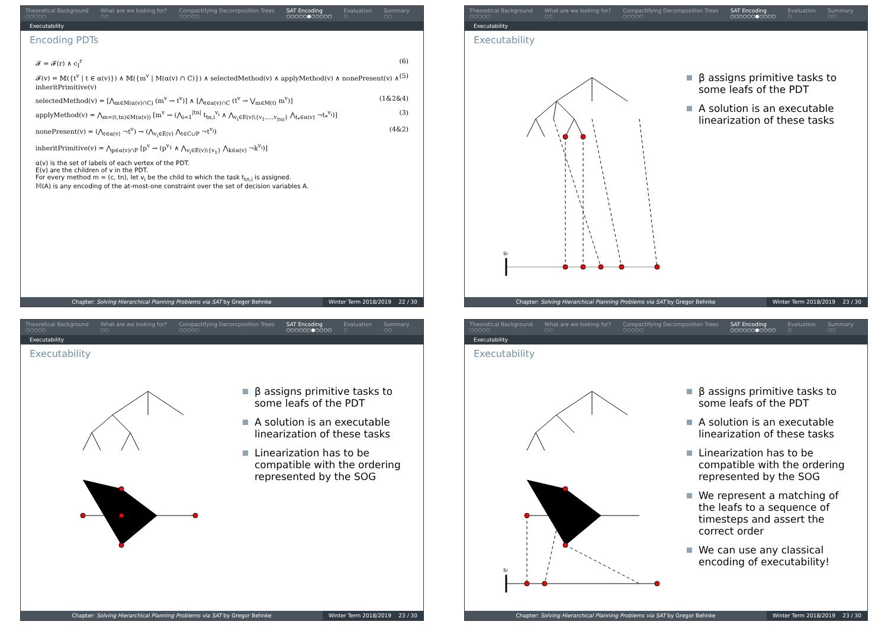Theoretical Background
○○○○○ What are we looking for?
○○ Compactifying Decomposition Trees
○○○○○ SAT Encoding
○○○○○●○○○○○ Evaluation
○ Summary
○○
Executability
Encoding PDTs
𝓕 = 𝓕(r) ∧ c<sub>I</sub><sup>r</sup> (6)
𝓕(v) = 𝕄({t<sup>v</sup> | t ∈ α(v)}) ∧ 𝕄({m<sup>v</sup> | M(α(v) ∩ C)}) ∧ selectedMethod(v) ∧ applyMethod(v) ∧ nonePresent(v) ∧ inheritPrimitive(v) (5)
selectedMethod(v) = [⋀<sub>m∈M(α(v)∩C)</sub> (m<sup>v</sup> → t<sup>v</sup>)] ∧ [⋀<sub>t∈α(v)∩C</sub> (t<sup>v</sup> → ⋁<sub>m∈M(t)</sub> m<sup>v</sup>)] (1&2&4)
applyMethod(v) = ⋀<sub>m=(t,tn)∈M(α(v))</sub> [m<sup>v</sup> → (⋀<sub>i=1</sub><sup>|tn|</sup> t<sub>tn,i</sub><sup>v<sub>i</sub></sup> ∧ ⋀<sub>v<sub>i</sub>∈E(v)\{v<sub>1</sub>,…,v<sub>|tn|</sub>}</sub> ⋀<sub>t<sub>*</sub>∈α(v)</sub> ¬t<sub>*</sub><sup>v<sub>i</sub></sup>)] (3)
nonePresent(v) = (⋀<sub>t∈α(v)</sub> ¬t<sup>v</sup>) → (⋀<sub>v<sub>i</sub>∈E(v)</sub> ⋀<sub>t∈C∪P</sub> ¬t<sup>v<sub>i</sub></sup>) (4&2)
inheritPrimitive(v) = ⋀<sub>p∈α(v)∩P</sub> [p<sup>v</sup> → (p<sup>v<sub>1</sub></sup> ∧ ⋀<sub>v<sub>i</sub>∈E(v)\{v<sub>1</sub>}</sub> ⋀<sub>k∈α(v)</sub> ¬k<sup>v<sub>i</sub></sup>)]
α(v) is the set of labels of each vertex of the PDT.
E(v) are the children of v in the PDT.
For every method m = (c, tn), let v<sub>i</sub> be the child to which the task t<sub>tn,i</sub> is assigned.
𝕄(A) is any encoding of the at-most-one constraint over the set of decision variables A.
Chapter: Solving Hierarchical Planning Problems via SAT by Gregor Behnke
Winter Term 2018/2019 22 / 30
Theoretical Background
○○○○○ What are we looking for?
○○ Compactifying Decomposition Trees
○○○○○ SAT Encoding
○○○○○○●○○○○ Evaluation
○ Summary
○○
Executability
Executability
sI
β assigns primitive tasks to some leafs of the PDT
A solution is an executable linearization of these tasks
Chapter: Solving Hierarchical Planning Problems via SAT by Gregor Behnke
Winter Term 2018/2019 23 / 30
Theoretical Background
○○○○○ What are we looking for?
○○ Compactifying Decomposition Trees
○○○○○ SAT Encoding
○○○○○○●○○○○ Evaluation
○ Summary
○○
Executability
Executability
β assigns primitive tasks to some leafs of the PDT
A solution is an executable linearization of these tasks
Linearization has to be compatible with the ordering represented by the SOG
Chapter: Solving Hierarchical Planning Problems via SAT by Gregor Behnke
Winter Term 2018/2019 23 / 30
Theoretical Background
○○○○○ What are we looking for?
○○ Compactifying Decomposition Trees
○○○○○ SAT Encoding
○○○○○○●○○○○ Evaluation
○ Summary
○○
Executability
Executability
sI
β assigns primitive tasks to some leafs of the PDT
A solution is an executable linearization of these tasks
Linearization has to be compatible with the ordering represented by the SOG
We represent a matching of the leafs to a sequence of timesteps and assert the correct order
We can use any classical encoding of executability!
Chapter: Solving Hierarchical Planning Problems via SAT by Gregor Behnke
Winter Term 2018/2019 23 / 30